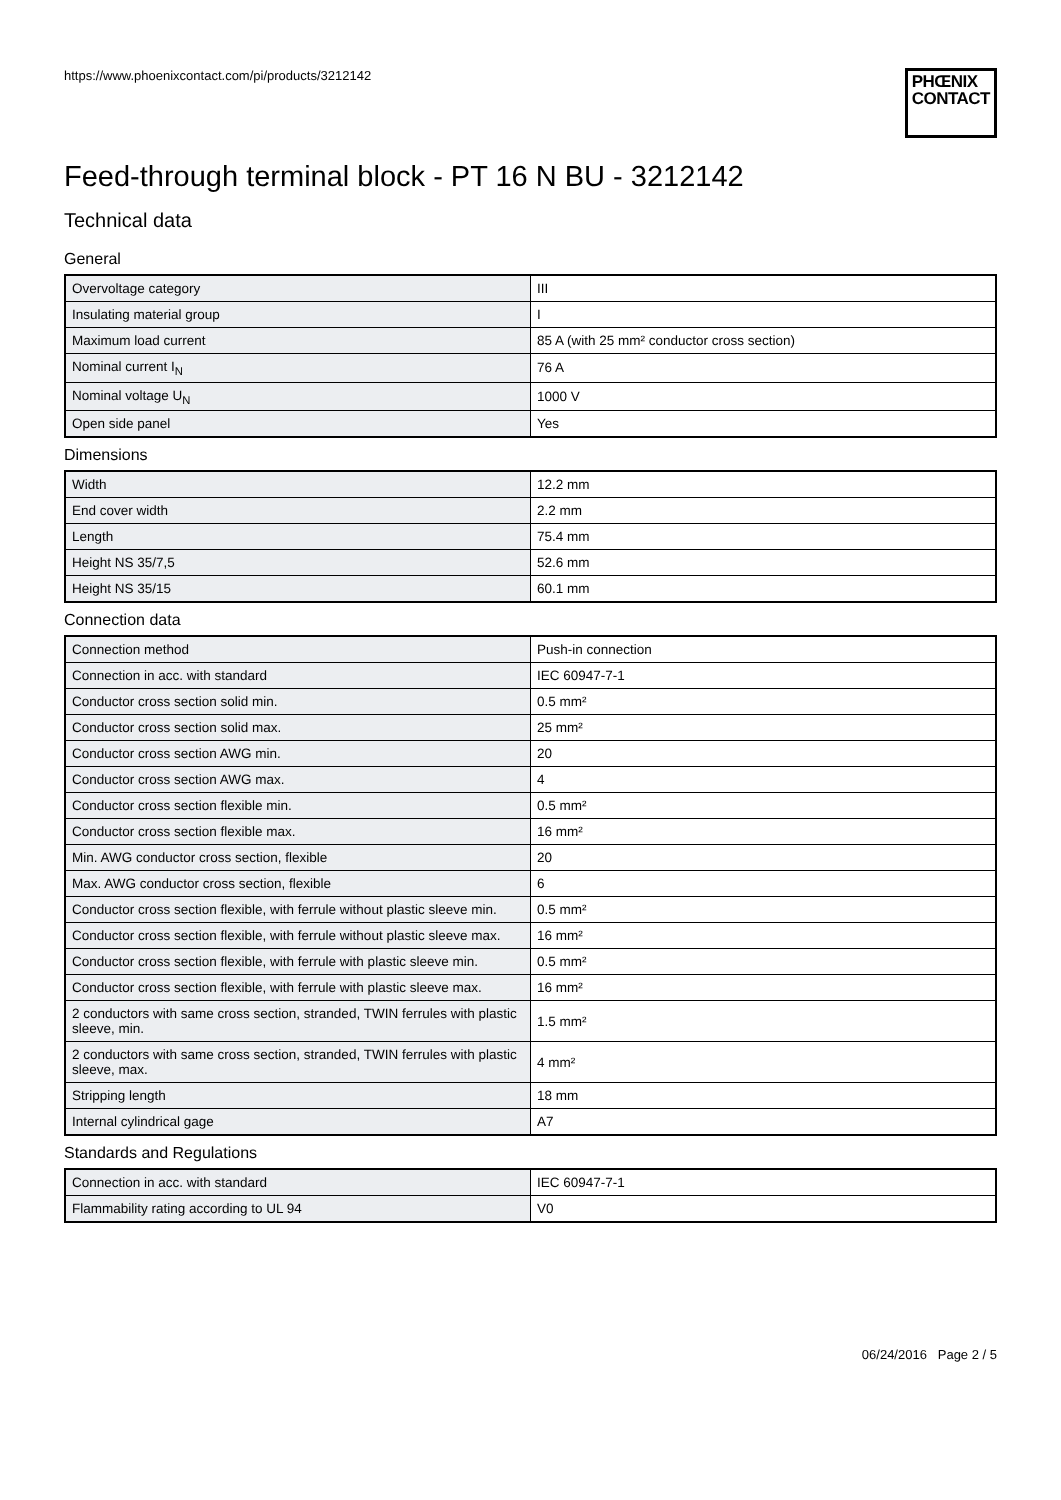https://www.phoenixcontact.com/pi/products/3212142
PHŒNIX
CONTACT
Feed-through terminal block - PT 16 N BU - 3212142
Technical data
General
| Overvoltage category | III |
| Insulating material group | I |
| Maximum load current | 85 A (with 25 mm² conductor cross section) |
| Nominal current I<sub>N</sub> | 76 A |
| Nominal voltage U<sub>N</sub> | 1000 V |
| Open side panel | Yes |
Dimensions
| Width | 12.2 mm |
| End cover width | 2.2 mm |
| Length | 75.4 mm |
| Height NS 35/7,5 | 52.6 mm |
| Height NS 35/15 | 60.1 mm |
Connection data
| Connection method | Push-in connection |
| Connection in acc. with standard | IEC 60947-7-1 |
| Conductor cross section solid min. | 0.5 mm² |
| Conductor cross section solid max. | 25 mm² |
| Conductor cross section AWG min. | 20 |
| Conductor cross section AWG max. | 4 |
| Conductor cross section flexible min. | 0.5 mm² |
| Conductor cross section flexible max. | 16 mm² |
| Min. AWG conductor cross section, flexible | 20 |
| Max. AWG conductor cross section, flexible | 6 |
| Conductor cross section flexible, with ferrule without plastic sleeve min. | 0.5 mm² |
| Conductor cross section flexible, with ferrule without plastic sleeve max. | 16 mm² |
| Conductor cross section flexible, with ferrule with plastic sleeve min. | 0.5 mm² |
| Conductor cross section flexible, with ferrule with plastic sleeve max. | 16 mm² |
| 2 conductors with same cross section, stranded, TWIN ferrules with plastic sleeve, min. | 1.5 mm² |
| 2 conductors with same cross section, stranded, TWIN ferrules with plastic sleeve, max. | 4 mm² |
| Stripping length | 18 mm |
| Internal cylindrical gage | A7 |
Standards and Regulations
| Connection in acc. with standard | IEC 60947-7-1 |
| Flammability rating according to UL 94 | V0 |
06/24/2016 Page 2 / 5